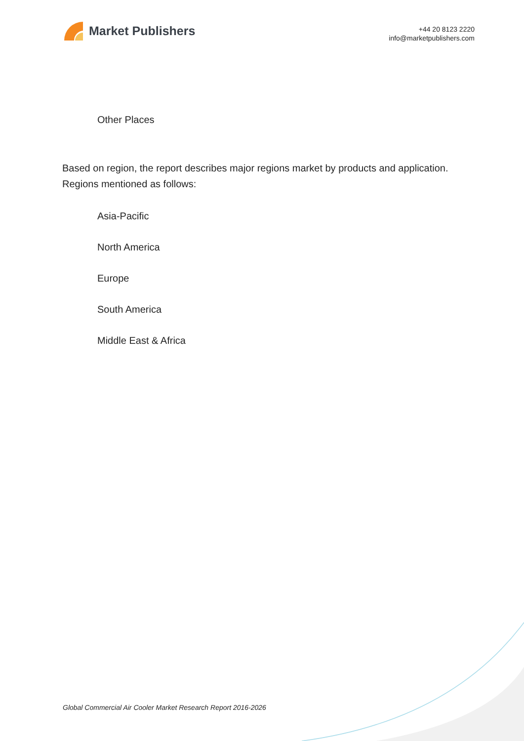Market Publishers
+44 20 8123 2220
info@marketpublishers.com
Other Places
Based on region, the report describes major regions market by products and application. Regions mentioned as follows:
Asia-Pacific
North America
Europe
South America
Middle East & Africa
Global Commercial Air Cooler Market Research Report 2016-2026